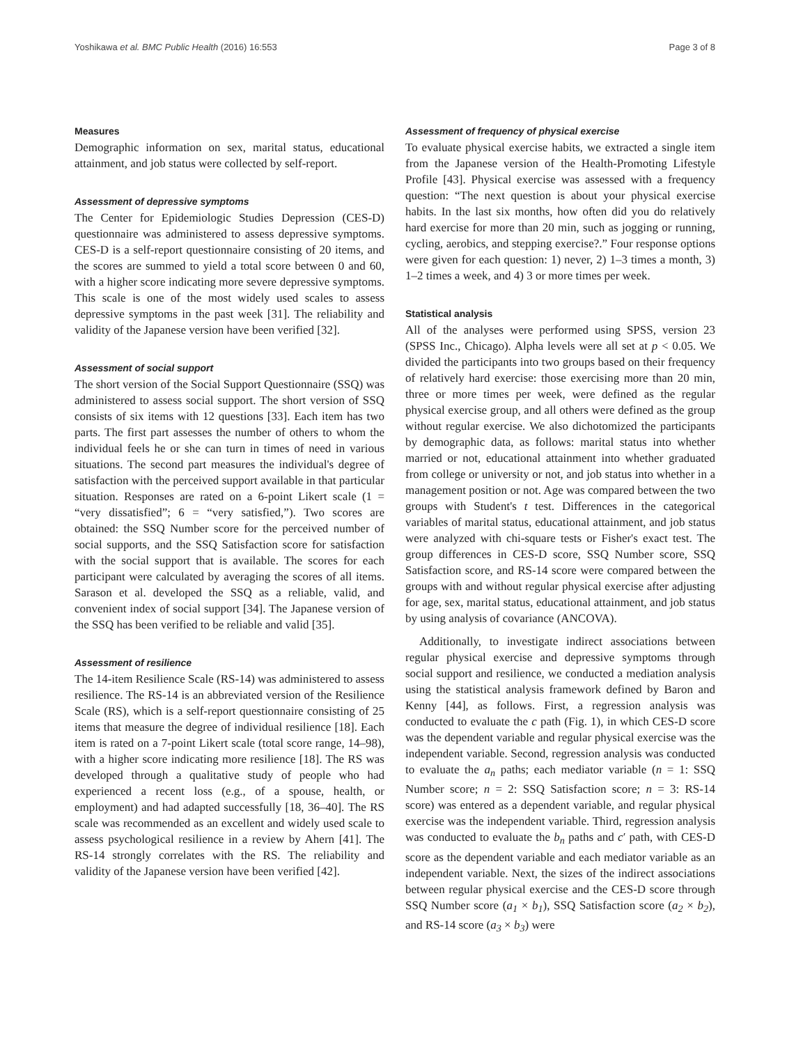Yoshikawa et al. BMC Public Health (2016) 16:553 Page 3 of 8
Measures
Demographic information on sex, marital status, educational attainment, and job status were collected by self-report.
Assessment of depressive symptoms
The Center for Epidemiologic Studies Depression (CES-D) questionnaire was administered to assess depressive symptoms. CES-D is a self-report questionnaire consisting of 20 items, and the scores are summed to yield a total score between 0 and 60, with a higher score indicating more severe depressive symptoms. This scale is one of the most widely used scales to assess depressive symptoms in the past week [31]. The reliability and validity of the Japanese version have been verified [32].
Assessment of social support
The short version of the Social Support Questionnaire (SSQ) was administered to assess social support. The short version of SSQ consists of six items with 12 questions [33]. Each item has two parts. The first part assesses the number of others to whom the individual feels he or she can turn in times of need in various situations. The second part measures the individual's degree of satisfaction with the perceived support available in that particular situation. Responses are rated on a 6-point Likert scale (1 = “very dissatisfied”; 6 = “very satisfied,”). Two scores are obtained: the SSQ Number score for the perceived number of social supports, and the SSQ Satisfaction score for satisfaction with the social support that is available. The scores for each participant were calculated by averaging the scores of all items. Sarason et al. developed the SSQ as a reliable, valid, and convenient index of social support [34]. The Japanese version of the SSQ has been verified to be reliable and valid [35].
Assessment of resilience
The 14-item Resilience Scale (RS-14) was administered to assess resilience. The RS-14 is an abbreviated version of the Resilience Scale (RS), which is a self-report questionnaire consisting of 25 items that measure the degree of individual resilience [18]. Each item is rated on a 7-point Likert scale (total score range, 14–98), with a higher score indicating more resilience [18]. The RS was developed through a qualitative study of people who had experienced a recent loss (e.g., of a spouse, health, or employment) and had adapted successfully [18, 36–40]. The RS scale was recommended as an excellent and widely used scale to assess psychological resilience in a review by Ahern [41]. The RS-14 strongly correlates with the RS. The reliability and validity of the Japanese version have been verified [42].
Assessment of frequency of physical exercise
To evaluate physical exercise habits, we extracted a single item from the Japanese version of the Health-Promoting Lifestyle Profile [43]. Physical exercise was assessed with a frequency question: “The next question is about your physical exercise habits. In the last six months, how often did you do relatively hard exercise for more than 20 min, such as jogging or running, cycling, aerobics, and stepping exercise?.” Four response options were given for each question: 1) never, 2) 1–3 times a month, 3) 1–2 times a week, and 4) 3 or more times per week.
Statistical analysis
All of the analyses were performed using SPSS, version 23 (SPSS Inc., Chicago). Alpha levels were all set at p < 0.05. We divided the participants into two groups based on their frequency of relatively hard exercise: those exercising more than 20 min, three or more times per week, were defined as the regular physical exercise group, and all others were defined as the group without regular exercise. We also dichotomized the participants by demographic data, as follows: marital status into whether married or not, educational attainment into whether graduated from college or university or not, and job status into whether in a management position or not. Age was compared between the two groups with Student's t test. Differences in the categorical variables of marital status, educational attainment, and job status were analyzed with chi-square tests or Fisher's exact test. The group differences in CES-D score, SSQ Number score, SSQ Satisfaction score, and RS-14 score were compared between the groups with and without regular physical exercise after adjusting for age, sex, marital status, educational attainment, and job status by using analysis of covariance (ANCOVA).
Additionally, to investigate indirect associations between regular physical exercise and depressive symptoms through social support and resilience, we conducted a mediation analysis using the statistical analysis framework defined by Baron and Kenny [44], as follows. First, a regression analysis was conducted to evaluate the c path (Fig. 1), in which CES-D score was the dependent variable and regular physical exercise was the independent variable. Second, regression analysis was conducted to evaluate the a<sub>n</sub> paths; each mediator variable (n = 1: SSQ Number score; n = 2: SSQ Satisfaction score; n = 3: RS-14 score) was entered as a dependent variable, and regular physical exercise was the independent variable. Third, regression analysis was conducted to evaluate the b<sub>n</sub> paths and c′ path, with CES-D score as the dependent variable and each mediator variable as an independent variable. Next, the sizes of the indirect associations between regular physical exercise and the CES-D score through SSQ Number score (a<sub>1</sub> × b<sub>1</sub>), SSQ Satisfaction score (a<sub>2</sub> × b<sub>2</sub>), and RS-14 score (a<sub>3</sub> × b<sub>3</sub>) were